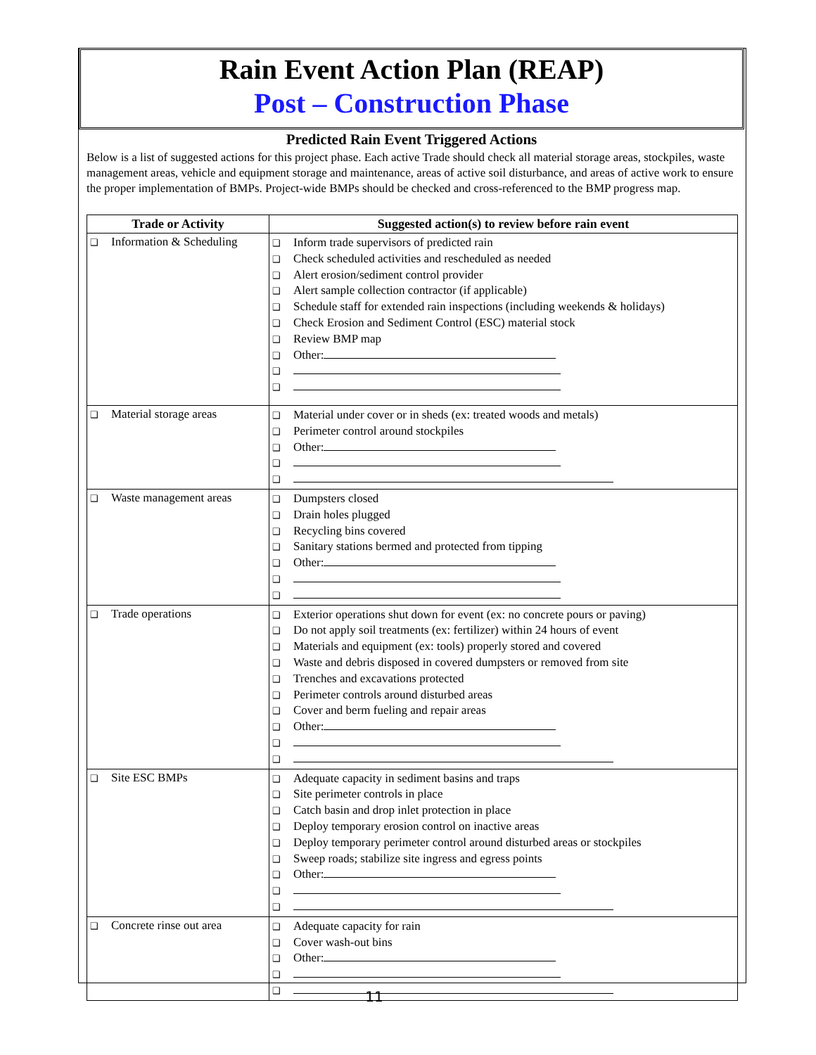Rain Event Action Plan (REAP)
Post – Construction Phase
Predicted Rain Event Triggered Actions
Below is a list of suggested actions for this project phase. Each active Trade should check all material storage areas, stockpiles, waste management areas, vehicle and equipment storage and maintenance, areas of active soil disturbance, and areas of active work to ensure the proper implementation of BMPs. Project-wide BMPs should be checked and cross-referenced to the BMP progress map.
| Trade or Activity | Suggested action(s) to review before rain event |
| --- | --- |
| ❑ Information & Scheduling | ❑ Inform trade supervisors of predicted rain ❑ Check scheduled activities and rescheduled as needed ❑ Alert erosion/sediment control provider ❑ Alert sample collection contractor (if applicable) ❑ Schedule staff for extended rain inspections (including weekends & holidays) ❑ Check Erosion and Sediment Control (ESC) material stock ❑ Review BMP map ❑ Other: ❑ ❑ |
| ❑ Material storage areas | ❑ Material under cover or in sheds (ex: treated woods and metals) ❑ Perimeter control around stockpiles ❑ Other: ❑ ❑ |
| ❑ Waste management areas | ❑ Dumpsters closed ❑ Drain holes plugged ❑ Recycling bins covered ❑ Sanitary stations bermed and protected from tipping ❑ Other: ❑ ❑ |
| ❑ Trade operations | ❑ Exterior operations shut down for event (ex: no concrete pours or paving) ❑ Do not apply soil treatments (ex: fertilizer) within 24 hours of event ❑ Materials and equipment (ex: tools) properly stored and covered ❑ Waste and debris disposed in covered dumpsters or removed from site ❑ Trenches and excavations protected ❑ Perimeter controls around disturbed areas ❑ Cover and berm fueling and repair areas ❑ Other: ❑ ❑ |
| ❑ Site ESC BMPs | ❑ Adequate capacity in sediment basins and traps ❑ Site perimeter controls in place ❑ Catch basin and drop inlet protection in place ❑ Deploy temporary erosion control on inactive areas ❑ Deploy temporary perimeter control around disturbed areas or stockpiles ❑ Sweep roads; stabilize site ingress and egress points ❑ Other: ❑ ❑ |
| ❑ Concrete rinse out area | ❑ Adequate capacity for rain ❑ Cover wash-out bins ❑ Other: ❑ ❑ |
11